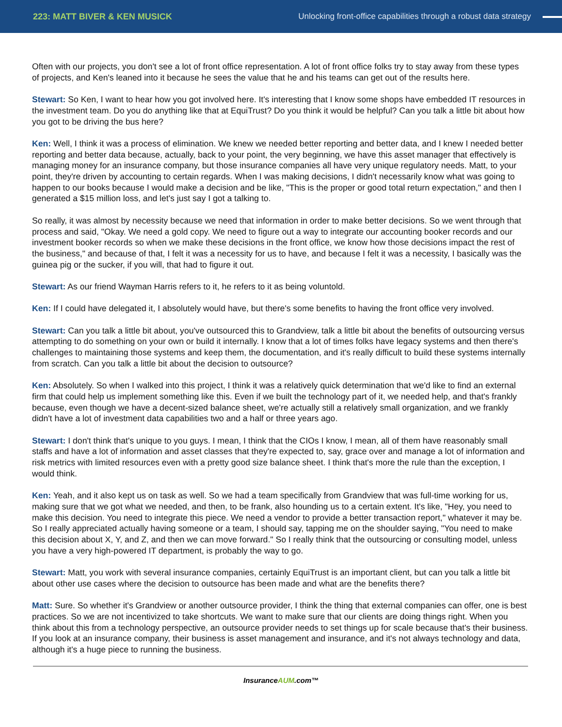223: MATT BIVER & KEN MUSICK
Unlocking front-office capabilities through a robust data strategy
Often with our projects, you don't see a lot of front office representation. A lot of front office folks try to stay away from these types of projects, and Ken's leaned into it because he sees the value that he and his teams can get out of the results here.
Stewart: So Ken, I want to hear how you got involved here. It's interesting that I know some shops have embedded IT resources in the investment team. Do you do anything like that at EquiTrust? Do you think it would be helpful? Can you talk a little bit about how you got to be driving the bus here?
Ken: Well, I think it was a process of elimination. We knew we needed better reporting and better data, and I knew I needed better reporting and better data because, actually, back to your point, the very beginning, we have this asset manager that effectively is managing money for an insurance company, but those insurance companies all have very unique regulatory needs. Matt, to your point, they're driven by accounting to certain regards. When I was making decisions, I didn't necessarily know what was going to happen to our books because I would make a decision and be like, "This is the proper or good total return expectation," and then I generated a $15 million loss, and let's just say I got a talking to.
So really, it was almost by necessity because we need that information in order to make better decisions. So we went through that process and said, "Okay. We need a gold copy. We need to figure out a way to integrate our accounting booker records and our investment booker records so when we make these decisions in the front office, we know how those decisions impact the rest of the business," and because of that, I felt it was a necessity for us to have, and because I felt it was a necessity, I basically was the guinea pig or the sucker, if you will, that had to figure it out.
Stewart: As our friend Wayman Harris refers to it, he refers to it as being voluntold.
Ken: If I could have delegated it, I absolutely would have, but there's some benefits to having the front office very involved.
Stewart: Can you talk a little bit about, you've outsourced this to Grandview, talk a little bit about the benefits of outsourcing versus attempting to do something on your own or build it internally. I know that a lot of times folks have legacy systems and then there's challenges to maintaining those systems and keep them, the documentation, and it's really difficult to build these systems internally from scratch. Can you talk a little bit about the decision to outsource?
Ken: Absolutely. So when I walked into this project, I think it was a relatively quick determination that we'd like to find an external firm that could help us implement something like this. Even if we built the technology part of it, we needed help, and that's frankly because, even though we have a decent-sized balance sheet, we're actually still a relatively small organization, and we frankly didn't have a lot of investment data capabilities two and a half or three years ago.
Stewart: I don't think that's unique to you guys. I mean, I think that the CIOs I know, I mean, all of them have reasonably small staffs and have a lot of information and asset classes that they're expected to, say, grace over and manage a lot of information and risk metrics with limited resources even with a pretty good size balance sheet. I think that's more the rule than the exception, I would think.
Ken: Yeah, and it also kept us on task as well. So we had a team specifically from Grandview that was full-time working for us, making sure that we got what we needed, and then, to be frank, also hounding us to a certain extent. It's like, "Hey, you need to make this decision. You need to integrate this piece. We need a vendor to provide a better transaction report," whatever it may be. So I really appreciated actually having someone or a team, I should say, tapping me on the shoulder saying, "You need to make this decision about X, Y, and Z, and then we can move forward." So I really think that the outsourcing or consulting model, unless you have a very high-powered IT department, is probably the way to go.
Stewart: Matt, you work with several insurance companies, certainly EquiTrust is an important client, but can you talk a little bit about other use cases where the decision to outsource has been made and what are the benefits there?
Matt: Sure. So whether it's Grandview or another outsource provider, I think the thing that external companies can offer, one is best practices. So we are not incentivized to take shortcuts. We want to make sure that our clients are doing things right. When you think about this from a technology perspective, an outsource provider needs to set things up for scale because that's their business. If you look at an insurance company, their business is asset management and insurance, and it's not always technology and data, although it's a huge piece to running the business.
InsuranceAUM.com™